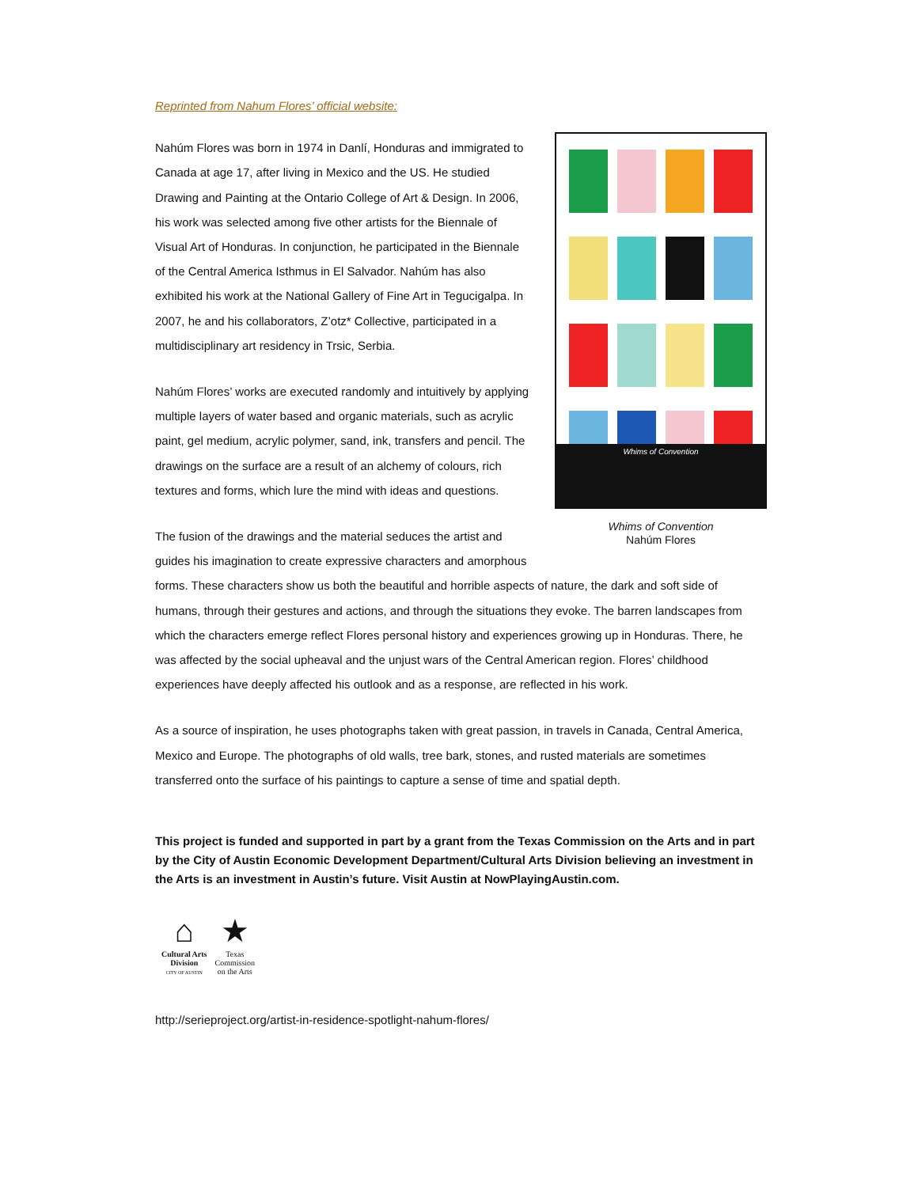Reprinted from Nahum Flores’ official website:
Whims of Convention
Whims of Convention
Nahúm Flores
Nahúm Flores was born in 1974 in Danlí, Honduras and immigrated to Canada at age 17, after living in Mexico and the US. He studied Drawing and Painting at the Ontario College of Art & Design. In 2006, his work was selected among five other artists for the Biennale of Visual Art of Honduras. In conjunction, he participated in the Biennale of the Central America Isthmus in El Salvador. Nahúm has also exhibited his work at the National Gallery of Fine Art in Tegucigalpa. In 2007, he and his collaborators, Z’otz* Collective, participated in a multidisciplinary art residency in Trsic, Serbia.
Nahúm Flores’ works are executed randomly and intuitively by applying multiple layers of water based and organic materials, such as acrylic paint, gel medium, acrylic polymer, sand, ink, transfers and pencil. The drawings on the surface are a result of an alchemy of colours, rich textures and forms, which lure the mind with ideas and questions.
The fusion of the drawings and the material seduces the artist and guides his imagination to create expressive characters and amorphous forms. These characters show us both the beautiful and horrible aspects of nature, the dark and soft side of humans, through their gestures and actions, and through the situations they evoke. The barren landscapes from which the characters emerge reflect Flores personal history and experiences growing up in Honduras. There, he was affected by the social upheaval and the unjust wars of the Central American region. Flores’ childhood experiences have deeply affected his outlook and as a response, are reflected in his work.
As a source of inspiration, he uses photographs taken with great passion, in travels in Canada, Central America, Mexico and Europe. The photographs of old walls, tree bark, stones, and rusted materials are sometimes transferred onto the surface of his paintings to capture a sense of time and spatial depth.
This project is funded and supported in part by a grant from the Texas Commission on the Arts and in part by the City of Austin Economic Development Department/Cultural Arts Division believing an investment in the Arts is an investment in Austin’s future. Visit Austin at NowPlayingAustin.com.
⌂
Cultural Arts
Division
CITY OF AUSTIN
★
Texas
Commission
on the Arts
http://serieproject.org/artist-in-residence-spotlight-nahum-flores/